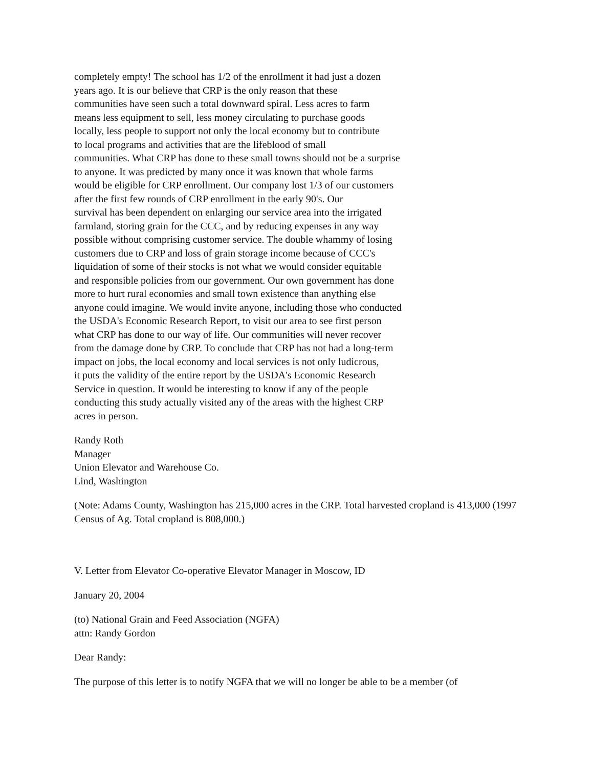completely empty! The school has 1/2 of the enrollment it had just a dozen
years ago. It is our believe that CRP is the only reason that these
communities have seen such a total downward spiral. Less acres to farm
means less equipment to sell, less money circulating to purchase goods
locally, less people to support not only the local economy but to contribute
to local programs and activities that are the lifeblood of small
communities. What CRP has done to these small towns should not be a surprise
to anyone. It was predicted by many once it was known that whole farms
would be eligible for CRP enrollment. Our company lost 1/3 of our customers
after the first few rounds of CRP enrollment in the early 90's. Our
survival has been dependent on enlarging our service area into the irrigated
farmland, storing grain for the CCC, and by reducing expenses in any way
possible without comprising customer service. The double whammy of losing
customers due to CRP and loss of grain storage income because of CCC's
liquidation of some of their stocks is not what we would consider equitable
and responsible policies from our government. Our own government has done
more to hurt rural economies and small town existence than anything else
anyone could imagine. We would invite anyone, including those who conducted
the USDA's Economic Research Report, to visit our area to see first person
what CRP has done to our way of life. Our communities will never recover
from the damage done by CRP. To conclude that CRP has not had a long-term
impact on jobs, the local economy and local services is not only ludicrous,
it puts the validity of the entire report by the USDA's Economic Research
Service in question. It would be interesting to know if any of the people
conducting this study actually visited any of the areas with the highest CRP
acres in person.
Randy Roth
Manager
Union Elevator and Warehouse Co.
Lind, Washington
(Note: Adams County, Washington has 215,000 acres in the CRP. Total harvested cropland is 413,000 (1997 Census of Ag. Total cropland is 808,000.)
V. Letter from Elevator Co-operative Elevator Manager in Moscow, ID
January 20, 2004
(to) National Grain and Feed Association (NGFA)
attn: Randy Gordon
Dear Randy:
The purpose of this letter is to notify NGFA that we will no longer be able to be a member (of